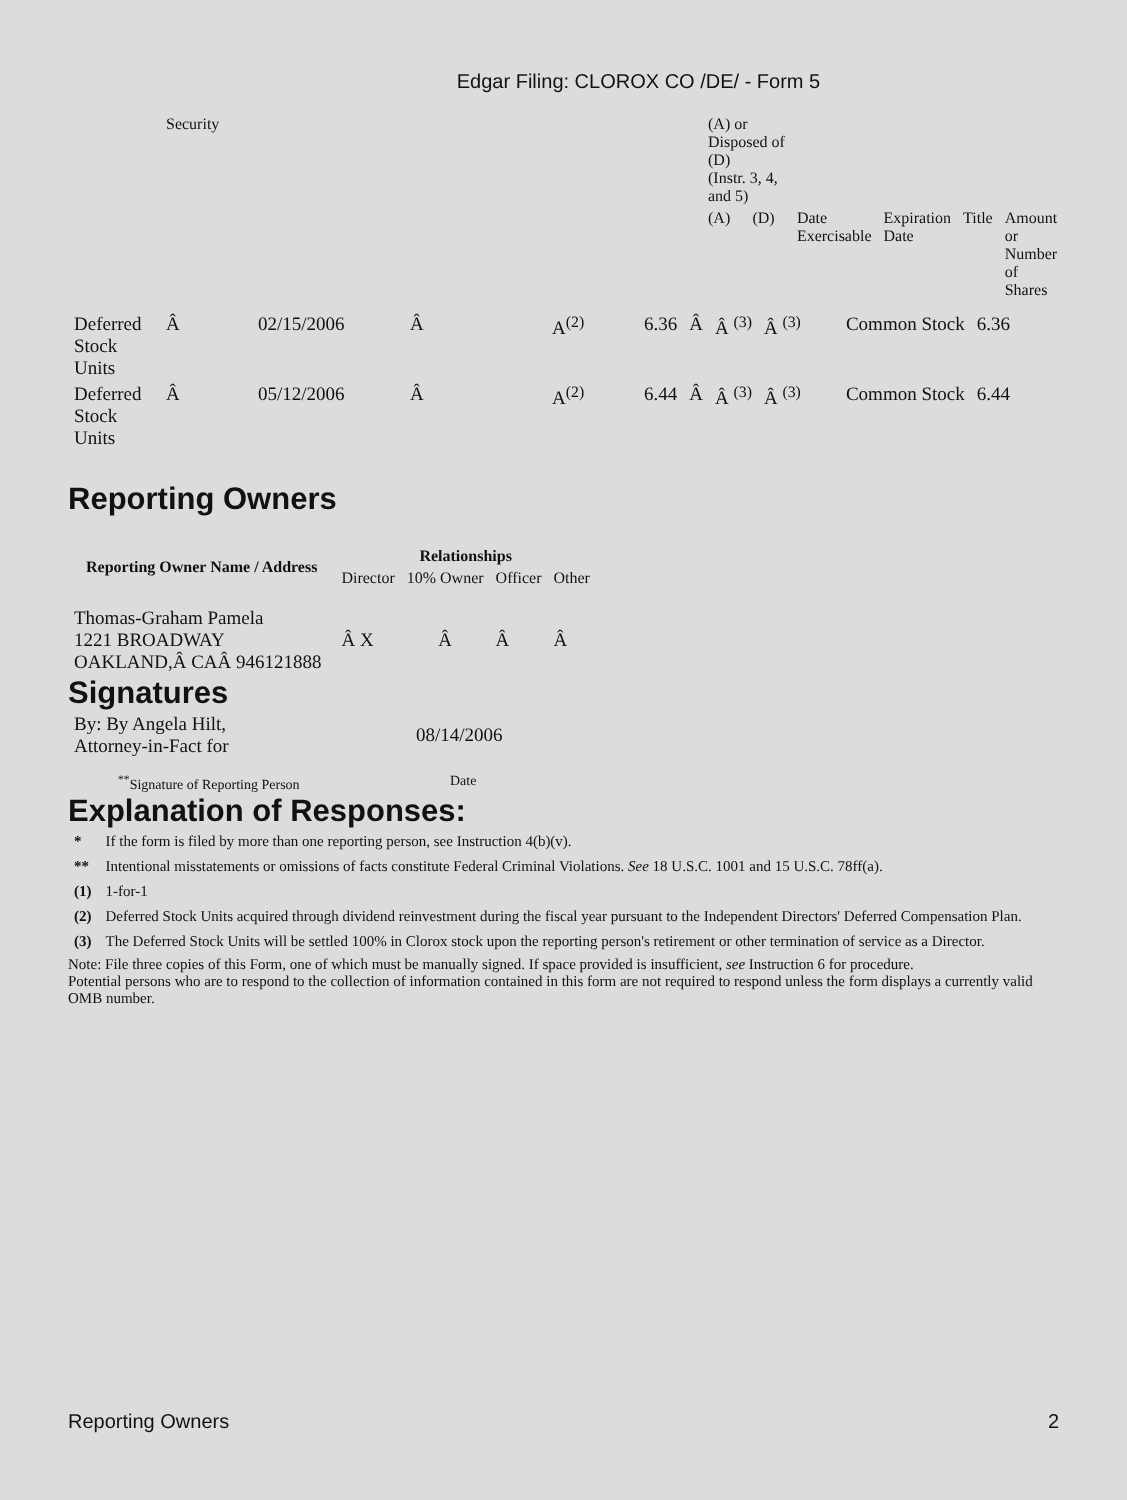Edgar Filing: CLOROX CO /DE/ - Form 5
| | Security | (A) or Disposed of (D) (Instr. 3, 4, and 5) | | | | | |
| | | (A) | (D) | Date Exercisable | Expiration Date | Title | Amount or Number of Shares |
| Deferred Stock Units | Â | 02/15/2006 | Â | A<sup>(2)</sup> | 6.36 | Â | Â <sup>(3)</sup> | Â <sup>(3)</sup> | Common Stock | 6.36 |
| Deferred Stock Units | Â | 05/12/2006 | Â | A<sup>(2)</sup> | 6.44 | Â | Â <sup>(3)</sup> | Â <sup>(3)</sup> | Common Stock | 6.44 |
Reporting Owners
| Reporting Owner Name / Address | Relationships | | | |
| --- | --- | --- | --- | --- |
| | Director | 10% Owner | Officer | Other |
| Thomas-Graham Pamela 1221 BROADWAY OAKLAND,Â CAÂ 946121888 | Â X | Â | Â | Â |
Signatures
| By: By Angela Hilt, Attorney-in-Fact for | 08/14/2006 |
| <sup>**</sup> Signature of Reporting Person | Date |
Explanation of Responses:
| * | If the form is filed by more than one reporting person, see Instruction 4(b)(v). |
| ** | Intentional misstatements or omissions of facts constitute Federal Criminal Violations. See 18 U.S.C. 1001 and 15 U.S.C. 78ff(a). |
| (1) | 1-for-1 |
| (2) | Deferred Stock Units acquired through dividend reinvestment during the fiscal year pursuant to the Independent Directors' Deferred Compensation Plan. |
| (3) | The Deferred Stock Units will be settled 100% in Clorox stock upon the reporting person's retirement or other termination of service as a Director. |
Note: File three copies of this Form, one of which must be manually signed. If space provided is insufficient, see Instruction 6 for procedure.
Potential persons who are to respond to the collection of information contained in this form are not required to respond unless the form displays a currently valid OMB number.
Reporting Owners 2